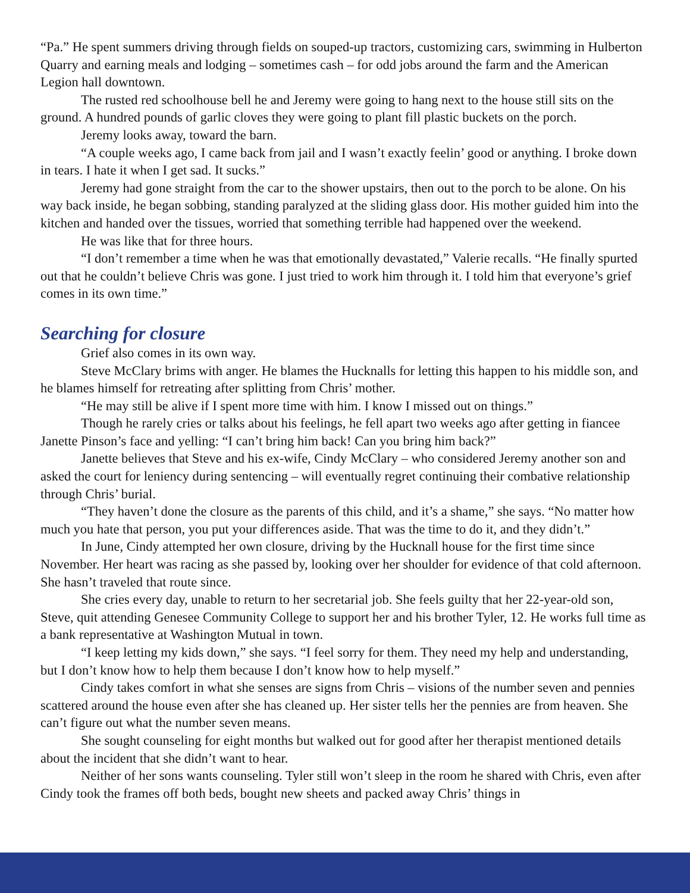“Pa.” He spent summers driving through fields on souped-up tractors, customizing cars, swimming in Hulberton Quarry and earning meals and lodging – sometimes cash – for odd jobs around the farm and the American Legion hall downtown.
The rusted red schoolhouse bell he and Jeremy were going to hang next to the house still sits on the ground. A hundred pounds of garlic cloves they were going to plant fill plastic buckets on the porch.
Jeremy looks away, toward the barn.
“A couple weeks ago, I came back from jail and I wasn’t exactly feelin’ good or anything. I broke down in tears. I hate it when I get sad. It sucks.”
Jeremy had gone straight from the car to the shower upstairs, then out to the porch to be alone. On his way back inside, he began sobbing, standing paralyzed at the sliding glass door. His mother guided him into the kitchen and handed over the tissues, worried that something terrible had happened over the weekend.
He was like that for three hours.
“I don’t remember a time when he was that emotionally devastated,” Valerie recalls. “He finally spurted out that he couldn’t believe Chris was gone. I just tried to work him through it. I told him that everyone’s grief comes in its own time.”
Searching for closure
Grief also comes in its own way.
Steve McClary brims with anger. He blames the Hucknalls for letting this happen to his middle son, and he blames himself for retreating after splitting from Chris’ mother.
“He may still be alive if I spent more time with him. I know I missed out on things.”
Though he rarely cries or talks about his feelings, he fell apart two weeks ago after getting in fiancee Janette Pinson’s face and yelling: “I can’t bring him back! Can you bring him back?”
Janette believes that Steve and his ex-wife, Cindy McClary – who considered Jeremy another son and asked the court for leniency during sentencing – will eventually regret continuing their combative relationship through Chris’ burial.
“They haven’t done the closure as the parents of this child, and it’s a shame,” she says. “No matter how much you hate that person, you put your differences aside. That was the time to do it, and they didn’t.”
In June, Cindy attempted her own closure, driving by the Hucknall house for the first time since November. Her heart was racing as she passed by, looking over her shoulder for evidence of that cold afternoon. She hasn’t traveled that route since.
She cries every day, unable to return to her secretarial job. She feels guilty that her 22-year-old son, Steve, quit attending Genesee Community College to support her and his brother Tyler, 12. He works full time as a bank representative at Washington Mutual in town.
“I keep letting my kids down,” she says. “I feel sorry for them. They need my help and understanding, but I don’t know how to help them because I don’t know how to help myself.”
Cindy takes comfort in what she senses are signs from Chris – visions of the number seven and pennies scattered around the house even after she has cleaned up. Her sister tells her the pennies are from heaven. She can’t figure out what the number seven means.
She sought counseling for eight months but walked out for good after her therapist mentioned details about the incident that she didn’t want to hear.
Neither of her sons wants counseling. Tyler still won’t sleep in the room he shared with Chris, even after Cindy took the frames off both beds, bought new sheets and packed away Chris’ things in